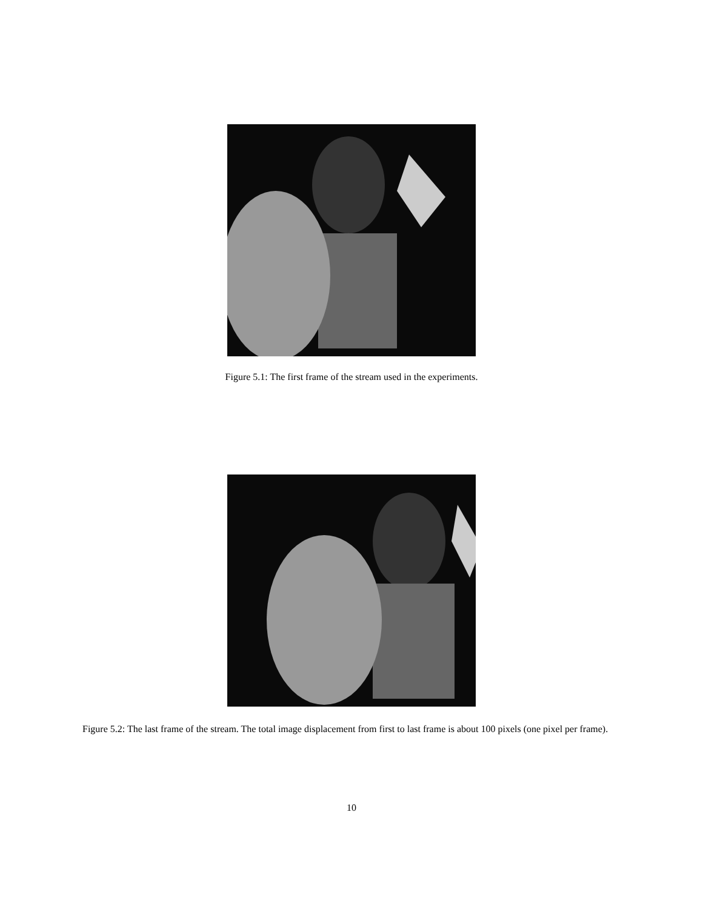Figure 5.1: The first frame of the stream used in the experiments.
Figure 5.2: The last frame of the stream. The total image displacement from first to last frame is about 100 pixels (one pixel per frame).
10